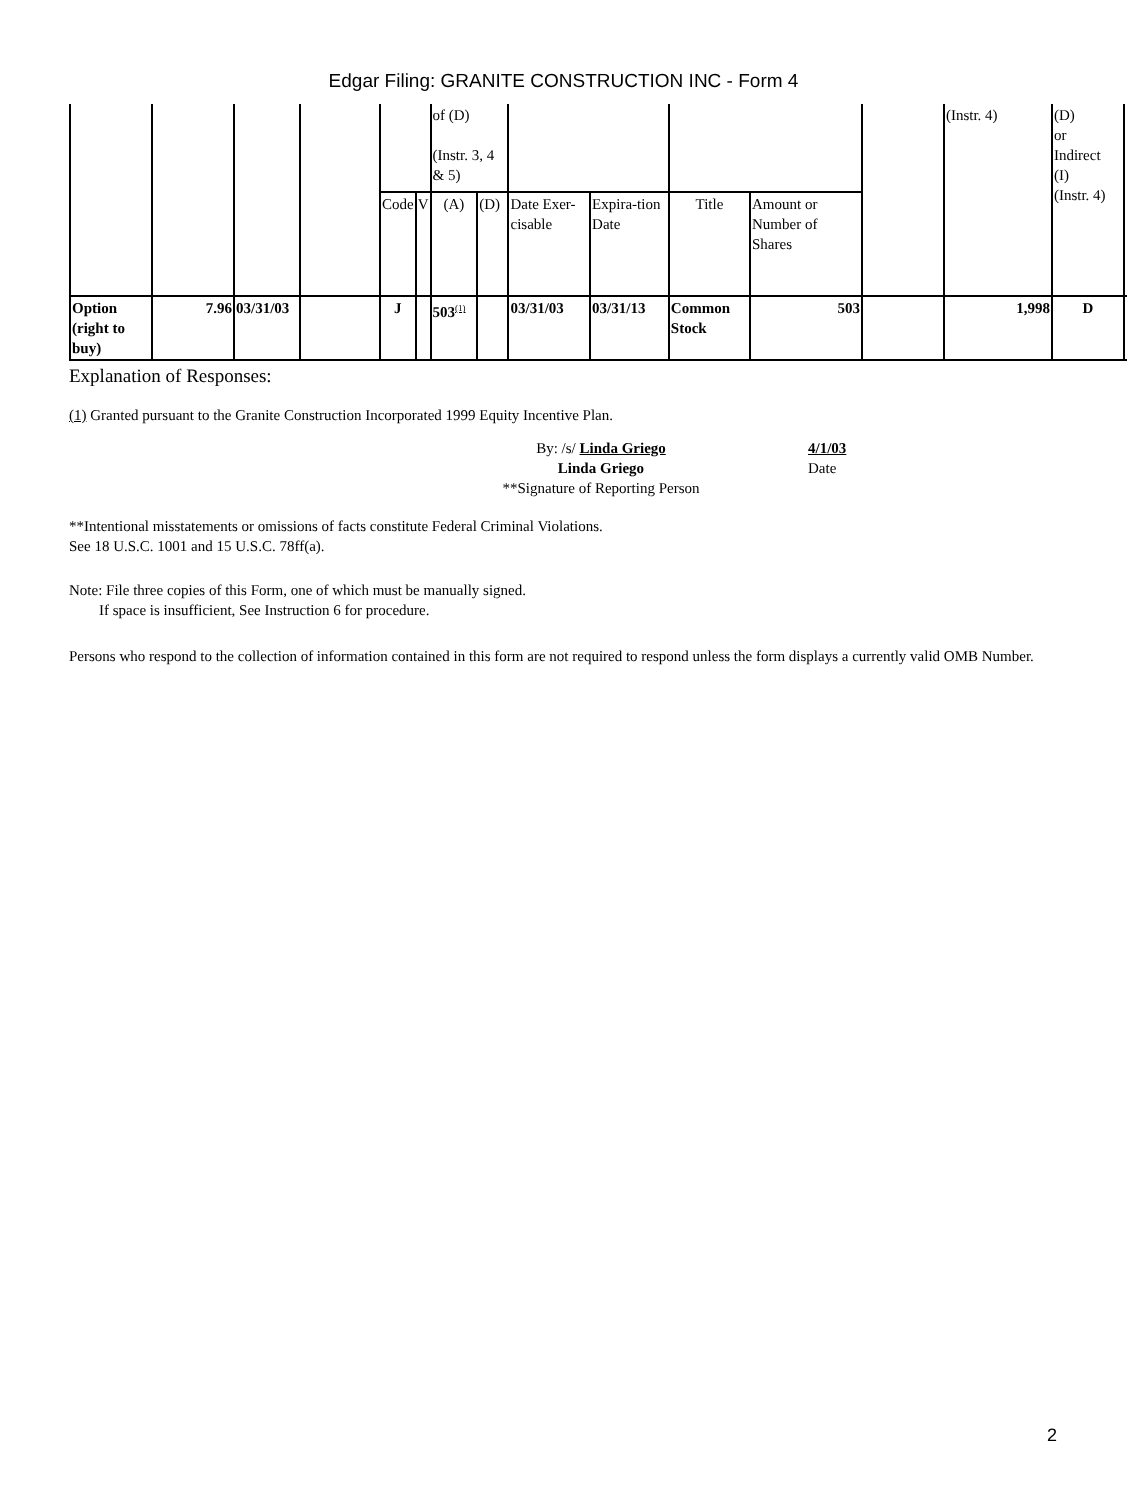Edgar Filing: GRANITE CONSTRUCTION INC - Form 4
| | | | | | | of (D) (Instr. 3, 4 & 5) | | | | | | | (Instr. 4) | (D) or Indirect (I) (Instr. 4) | |
| | | | | Code | V | (A) | (D) | Date Exer-cisable | Expira-tion Date | Title | Amount or Number of Shares | | | | |
| Option (right to buy) | 7.96 | 03/31/03 | | J | | 503<sup>(1)</sup> | | 03/31/03 | 03/31/13 | Common Stock | 503 | | 1,998 | D | |
Explanation of Responses:
(1) Granted pursuant to the Granite Construction Incorporated 1999 Equity Incentive Plan.
By: /s/ Linda Griego
Linda Griego
**Signature of Reporting Person
4/1/03
Date
**Intentional misstatements or omissions of facts constitute Federal Criminal Violations.
See 18 U.S.C. 1001 and 15 U.S.C. 78ff(a).
Note: File three copies of this Form, one of which must be manually signed.
If space is insufficient, See Instruction 6 for procedure.
Persons who respond to the collection of information contained in this form are not required to respond unless the form displays a currently valid OMB Number.
2